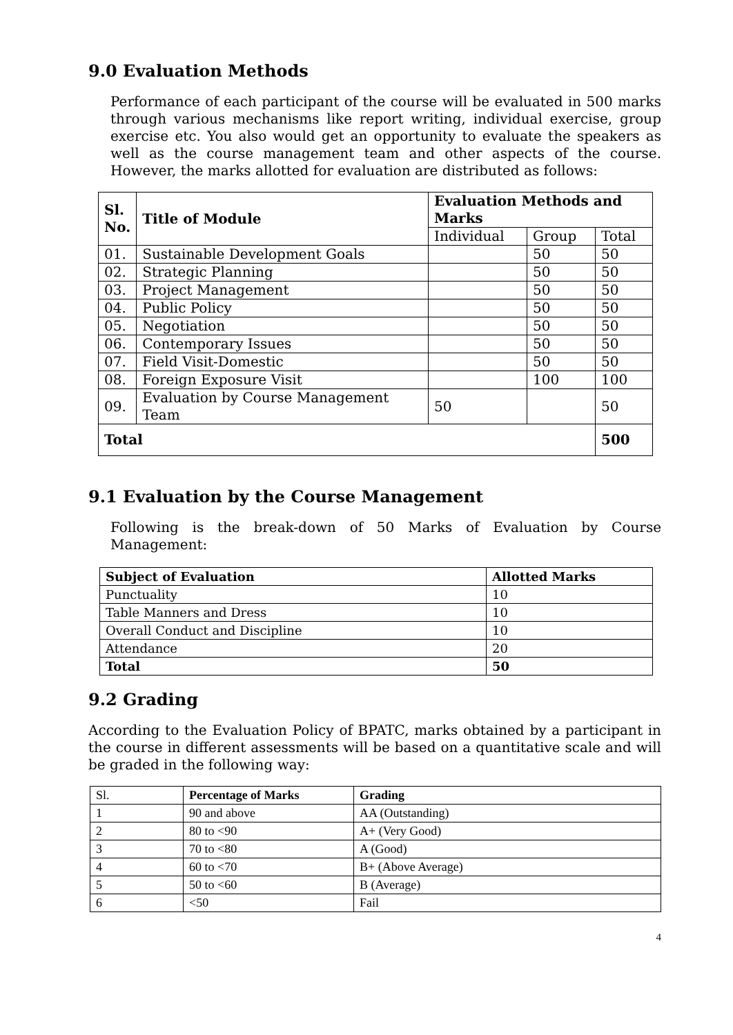9.0 Evaluation Methods
Performance of each participant of the course will be evaluated in 500 marks through various mechanisms like report writing, individual exercise, group exercise etc. You also would get an opportunity to evaluate the speakers as well as the course management team and other aspects of the course. However, the marks allotted for evaluation are distributed as follows:
| Sl. No. | Title of Module | Evaluation Methods and Marks | | |
| --- | --- | --- | --- | --- |
| | | Individual | Group | Total |
| 01. | Sustainable Development Goals | | 50 | 50 |
| 02. | Strategic Planning | | 50 | 50 |
| 03. | Project Management | | 50 | 50 |
| 04. | Public Policy | | 50 | 50 |
| 05. | Negotiation | | 50 | 50 |
| 06. | Contemporary Issues | | 50 | 50 |
| 07. | Field Visit-Domestic | | 50 | 50 |
| 08. | Foreign Exposure Visit | | 100 | 100 |
| 09. | Evaluation by Course Management Team | 50 | | 50 |
| Total | | | | 500 |
9.1 Evaluation by the Course Management
Following is the break-down of 50 Marks of Evaluation by Course Management:
| Subject of Evaluation | Allotted Marks |
| --- | --- |
| Punctuality | 10 |
| Table Manners and Dress | 10 |
| Overall Conduct and Discipline | 10 |
| Attendance | 20 |
| Total | 50 |
9.2 Grading
According to the Evaluation Policy of BPATC, marks obtained by a participant in the course in different assessments will be based on a quantitative scale and will be graded in the following way:
| Sl. | Percentage of Marks | Grading |
| 1 | 90 and above | AA (Outstanding) |
| 2 | 80 to <90 | A+ (Very Good) |
| 3 | 70 to <80 | A (Good) |
| 4 | 60 to <70 | B+ (Above Average) |
| 5 | 50 to <60 | B (Average) |
| 6 | <50 | Fail |
4